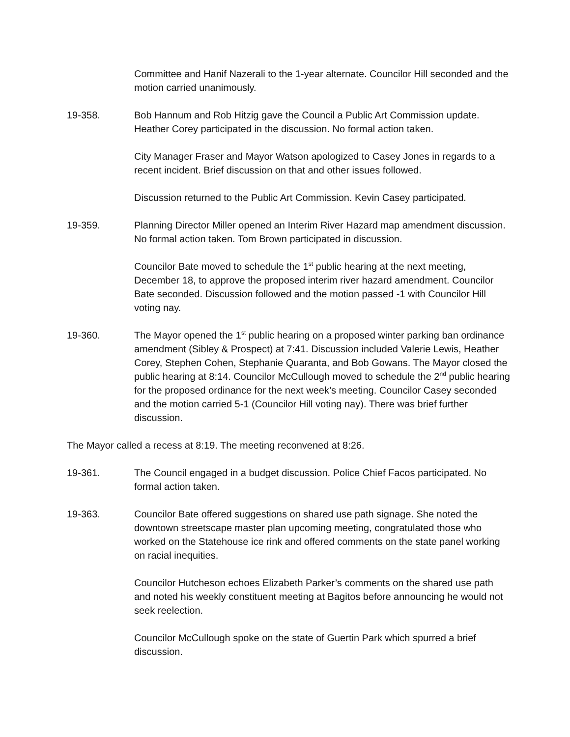Committee and Hanif Nazerali to the 1-year alternate. Councilor Hill seconded and the motion carried unanimously.
19-358. Bob Hannum and Rob Hitzig gave the Council a Public Art Commission update. Heather Corey participated in the discussion. No formal action taken.
City Manager Fraser and Mayor Watson apologized to Casey Jones in regards to a recent incident. Brief discussion on that and other issues followed.
Discussion returned to the Public Art Commission. Kevin Casey participated.
19-359. Planning Director Miller opened an Interim River Hazard map amendment discussion. No formal action taken. Tom Brown participated in discussion.
Councilor Bate moved to schedule the 1<sup>st</sup> public hearing at the next meeting, December 18, to approve the proposed interim river hazard amendment. Councilor Bate seconded. Discussion followed and the motion passed -1 with Councilor Hill voting nay.
19-360. The Mayor opened the 1<sup>st</sup> public hearing on a proposed winter parking ban ordinance amendment (Sibley & Prospect) at 7:41. Discussion included Valerie Lewis, Heather Corey, Stephen Cohen, Stephanie Quaranta, and Bob Gowans. The Mayor closed the public hearing at 8:14. Councilor McCullough moved to schedule the 2<sup>nd</sup> public hearing for the proposed ordinance for the next week’s meeting. Councilor Casey seconded and the motion carried 5-1 (Councilor Hill voting nay). There was brief further discussion.
The Mayor called a recess at 8:19. The meeting reconvened at 8:26.
19-361. The Council engaged in a budget discussion. Police Chief Facos participated. No formal action taken.
19-363. Councilor Bate offered suggestions on shared use path signage. She noted the downtown streetscape master plan upcoming meeting, congratulated those who worked on the Statehouse ice rink and offered comments on the state panel working on racial inequities.
Councilor Hutcheson echoes Elizabeth Parker’s comments on the shared use path and noted his weekly constituent meeting at Bagitos before announcing he would not seek reelection.
Councilor McCullough spoke on the state of Guertin Park which spurred a brief discussion.